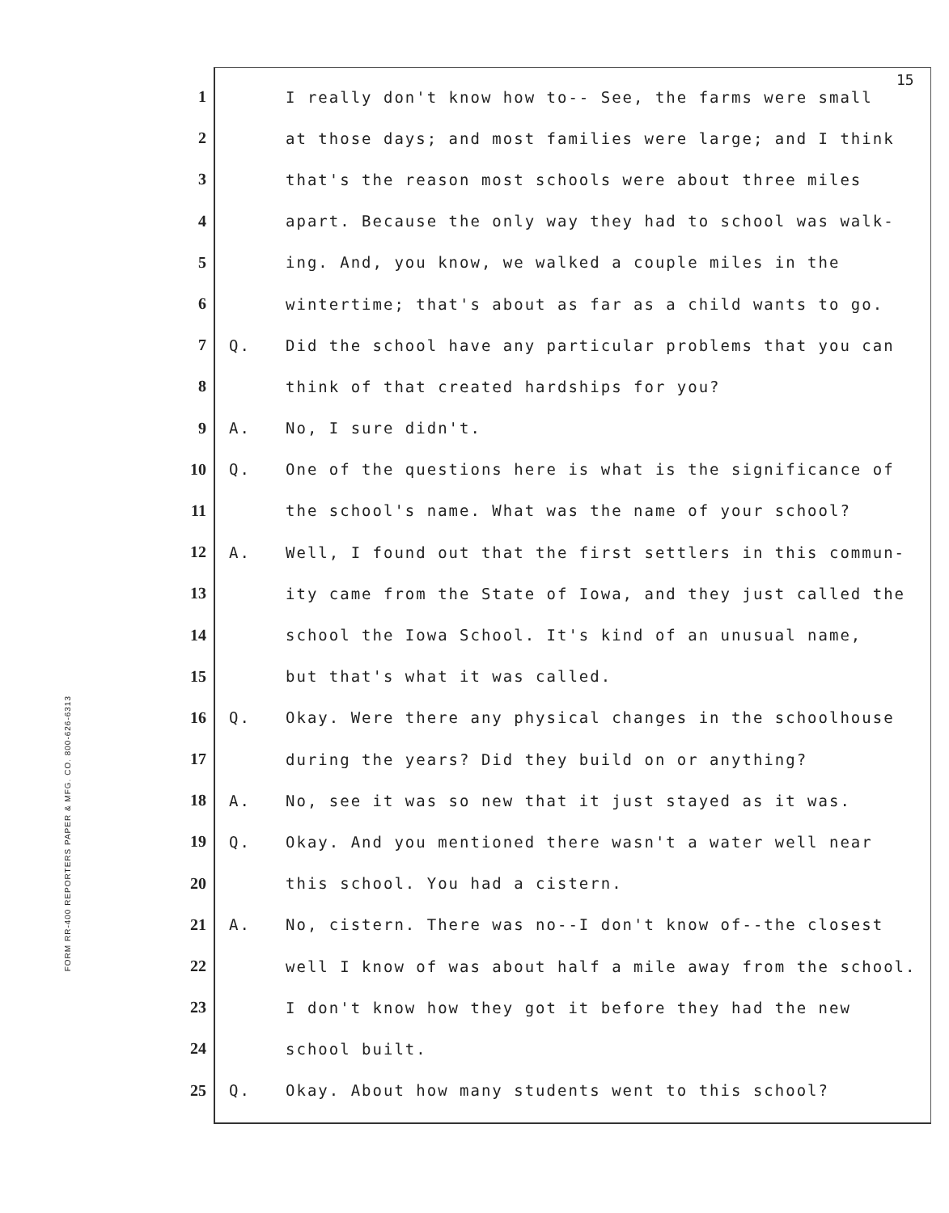15
FORM RR-400 REPORTERS PAPER & MFG. CO. 800-626-6313
1 I really don't know how to-- See, the farms were small
2 at those days; and most families were large; and I think
3 that's the reason most schools were about three miles
4 apart. Because the only way they had to school was walk-
5 ing. And, you know, we walked a couple miles in the
6 wintertime; that's about as far as a child wants to go.
7 Q. Did the school have any particular problems that you can
8 think of that created hardships for you?
9 A. No, I sure didn't.
10 Q. One of the questions here is what is the significance of
11 the school's name. What was the name of your school?
12 A. Well, I found out that the first settlers in this commun-
13 ity came from the State of Iowa, and they just called the
14 school the Iowa School. It's kind of an unusual name,
15 but that's what it was called.
16 Q. Okay. Were there any physical changes in the schoolhouse
17 during the years? Did they build on or anything?
18 A. No, see it was so new that it just stayed as it was.
19 Q. Okay. And you mentioned there wasn't a water well near
20 this school. You had a cistern.
21 A. No, cistern. There was no--I don't know of--the closest
22 well I know of was about half a mile away from the school.
23 I don't know how they got it before they had the new
24 school built.
25 Q. Okay. About how many students went to this school?